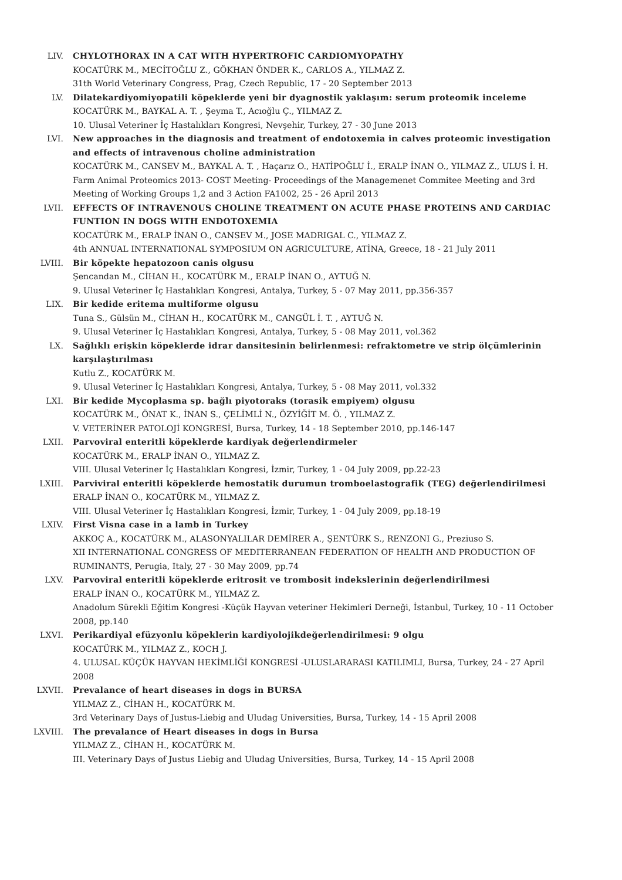LIV. CHYLOTHORAX IN A CAT WITH HYPERTROFIC CARDIOMYOPATHY
KOCATÜRK M., MECİTOĞLU Z., GÖKHAN ÖNDER K., CARLOS A., YILMAZ Z.
31th World Veterinary Congress, Prag, Czech Republic, 17 - 20 September 2013
LV. Dilatekardiyomiyopatili köpeklerde yeni bir dyagnostik yaklaşım: serum proteomik inceleme
KOCATÜRK M., BAYKAL A. T. , Şeyma T., Acıoğlu Ç., YILMAZ Z.
10. Ulusal Veteriner İç Hastalıkları Kongresi, Nevşehir, Turkey, 27 - 30 June 2013
LVI. New approaches in the diagnosis and treatment of endotoxemia in calves proteomic investigation and effects of intravenous choline administration
KOCATÜRK M., CANSEV M., BAYKAL A. T. , Haçarız O., HATİPOĞLU İ., ERALP İNAN O., YILMAZ Z., ULUS İ. H.
Farm Animal Proteomics 2013- COST Meeting- Proceedings of the Managemenet Commitee Meeting and 3rd Meeting of Working Groups 1,2 and 3 Action FA1002, 25 - 26 April 2013
LVII. EFFECTS OF INTRAVENOUS CHOLINE TREATMENT ON ACUTE PHASE PROTEINS AND CARDIAC FUNTION IN DOGS WITH ENDOTOXEMIA
KOCATÜRK M., ERALP İNAN O., CANSEV M., JOSE MADRIGAL C., YILMAZ Z.
4th ANNUAL INTERNATIONAL SYMPOSIUM ON AGRICULTURE, ATİNA, Greece, 18 - 21 July 2011
LVIII. Bir köpekte hepatozoon canis olgusu
Şencandan M., CİHAN H., KOCATÜRK M., ERALP İNAN O., AYTUĞ N.
9. Ulusal Veteriner İç Hastalıkları Kongresi, Antalya, Turkey, 5 - 07 May 2011, pp.356-357
LIX. Bir kedide eritema multiforme olgusu
Tuna S., Gülsün M., CİHAN H., KOCATÜRK M., CANGÜL İ. T. , AYTUĞ N.
9. Ulusal Veteriner İç Hastalıkları Kongresi, Antalya, Turkey, 5 - 08 May 2011, vol.362
LX. Sağlıklı erişkin köpeklerde idrar dansitesinin belirlenmesi: refraktometre ve strip ölçümlerinin karşılaştırılması
Kutlu Z., KOCATÜRK M.
9. Ulusal Veteriner İç Hastalıkları Kongresi, Antalya, Turkey, 5 - 08 May 2011, vol.332
LXI. Bir kedide Mycoplasma sp. bağlı piyotoraks (torasik empiyem) olgusu
KOCATÜRK M., ÖNAT K., İNAN S., ÇELİMLİ N., ÖZYİĞİT M. Ö. , YILMAZ Z.
V. VETERİNER PATOLOJİ KONGRESİ, Bursa, Turkey, 14 - 18 September 2010, pp.146-147
LXII. Parvoviral enteritli köpeklerde kardiyak değerlendirmeler
KOCATÜRK M., ERALP İNAN O., YILMAZ Z.
VIII. Ulusal Veteriner İç Hastalıkları Kongresi, İzmir, Turkey, 1 - 04 July 2009, pp.22-23
LXIII. Parviviral enteritli köpeklerde hemostatik durumun tromboelastografik (TEG) değerlendirilmesi
ERALP İNAN O., KOCATÜRK M., YILMAZ Z.
VIII. Ulusal Veteriner İç Hastalıkları Kongresi, İzmir, Turkey, 1 - 04 July 2009, pp.18-19
LXIV. First Visna case in a lamb in Turkey
AKKOÇ A., KOCATÜRK M., ALASONYALILAR DEMİRER A., ŞENTÜRK S., RENZONI G., Preziuso S.
XII INTERNATIONAL CONGRESS OF MEDITERRANEAN FEDERATION OF HEALTH AND PRODUCTION OF RUMINANTS, Perugia, Italy, 27 - 30 May 2009, pp.74
LXV. Parvoviral enteritli köpeklerde eritrosit ve trombosit indekslerinin değerlendirilmesi
ERALP İNAN O., KOCATÜRK M., YILMAZ Z.
Anadolum Sürekli Eğitim Kongresi -Küçük Hayvan veteriner Hekimleri Derneği, İstanbul, Turkey, 10 - 11 October 2008, pp.140
LXVI. Perikardiyal efüzyonlu köpeklerin kardiyolojikdeğerlendirilmesi: 9 olgu
KOCATÜRK M., YILMAZ Z., KOCH J.
4. ULUSAL KÜÇÜK HAYVAN HEKİMLİĞİ KONGRESİ -ULUSLARARASI KATILIMLI, Bursa, Turkey, 24 - 27 April 2008
LXVII. Prevalance of heart diseases in dogs in BURSA
YILMAZ Z., CİHAN H., KOCATÜRK M.
3rd Veterinary Days of Justus-Liebig and Uludag Universities, Bursa, Turkey, 14 - 15 April 2008
LXVIII. The prevalance of Heart diseases in dogs in Bursa
YILMAZ Z., CİHAN H., KOCATÜRK M.
III. Veterinary Days of Justus Liebig and Uludag Universities, Bursa, Turkey, 14 - 15 April 2008